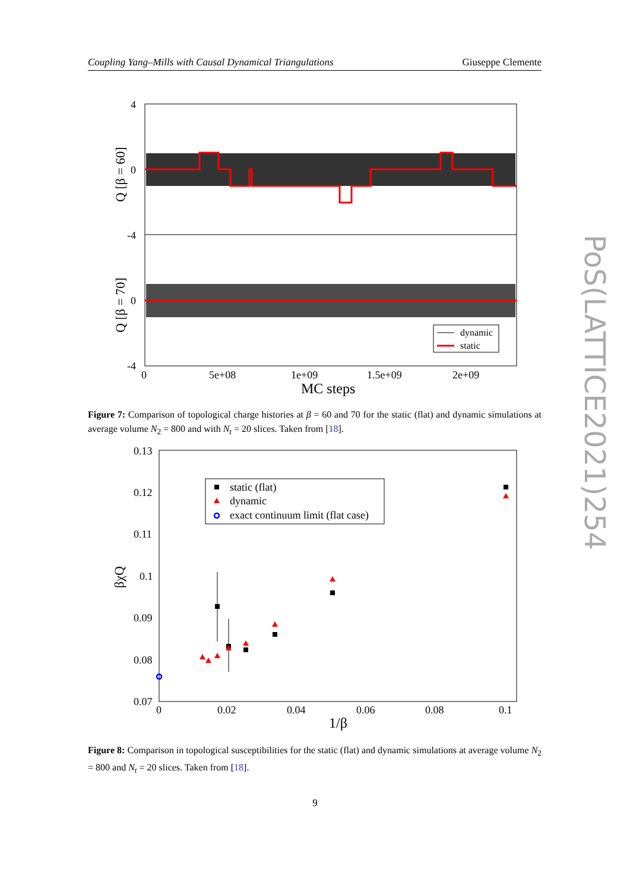Coupling Yang–Mills with Causal Dynamical Triangulations Giuseppe Clemente
dynamic
static
4
0
-4
0
-4
0
5e+08
1e+09
1.5e+09
2e+09
MC steps
Q [β = 60]
Q [β = 70]
Figure 7: Comparison of topological charge histories at β = 60 and 70 for the static (flat) and dynamic simulations at average volume N<sub>2</sub> = 800 and with N<sub>t</sub> = 20 slices. Taken from [18].
0.13
0.12
0.11
0.1
0.09
0.08
0.07
0
0.02
0.04
0.06
0.08
0.1
1/β
βχQ
static (flat)
dynamic
exact continuum limit (flat case)
Figure 8: Comparison in topological susceptibilities for the static (flat) and dynamic simulations at average volume N<sub>2</sub> = 800 and N<sub>t</sub> = 20 slices. Taken from [18].
9
PoS(LATTICE2021)254